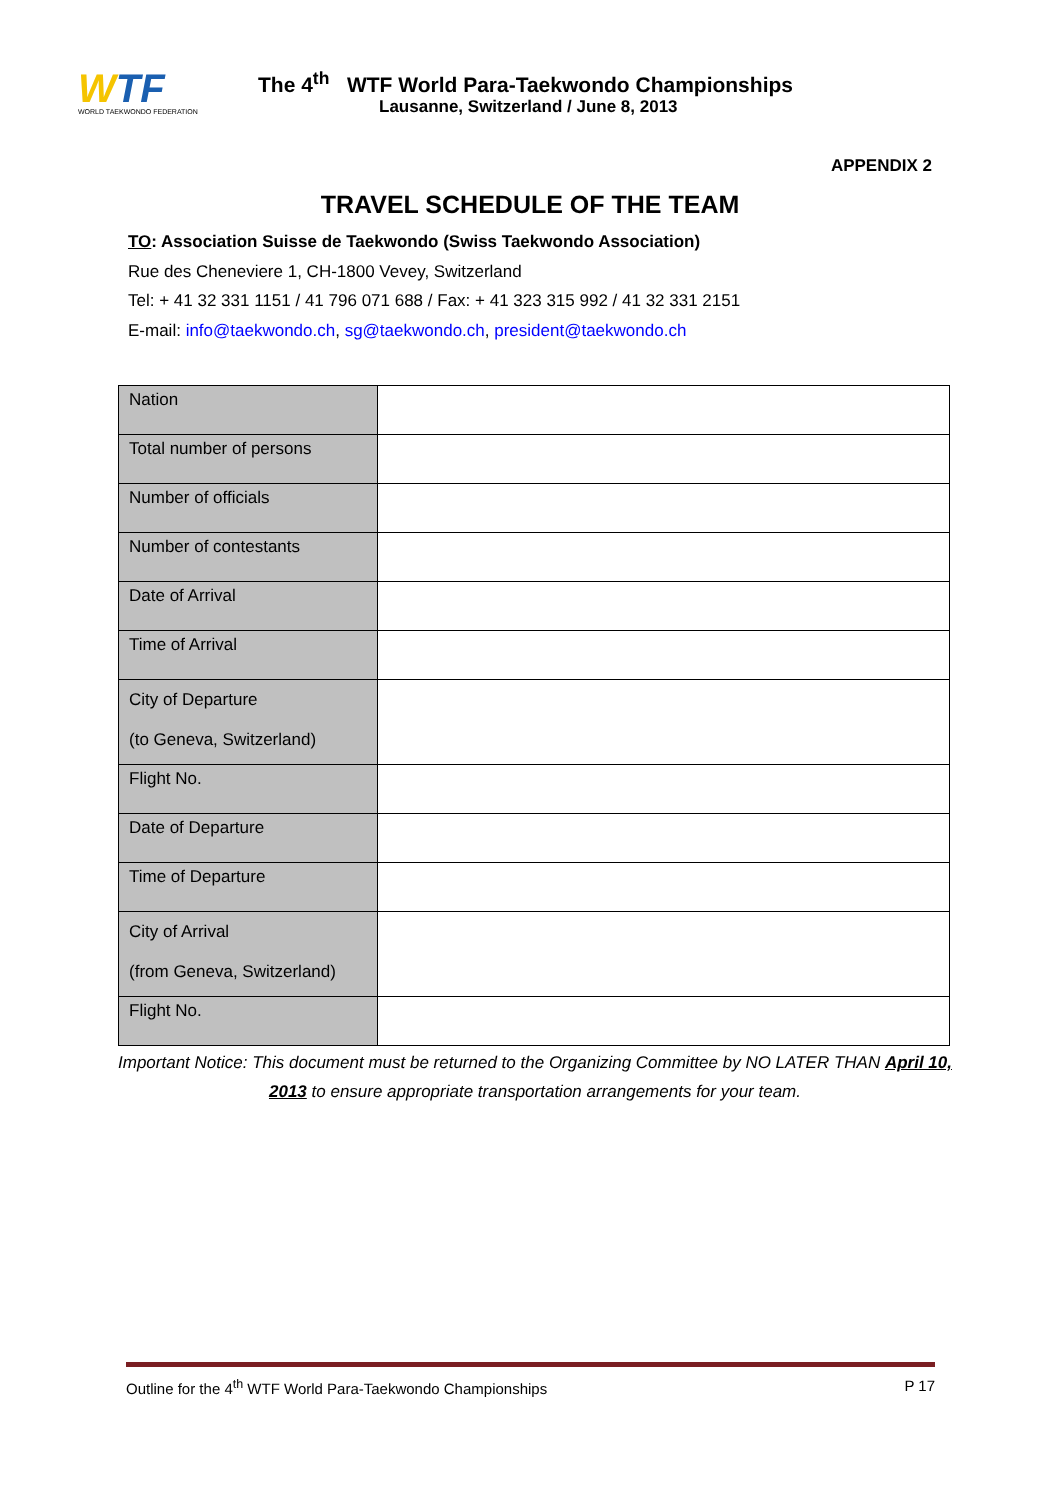WTF
WORLD TAEKWONDO FEDERATION
The 4<sup>th</sup> WTF World Para-Taekwondo Championships
Lausanne, Switzerland / June 8, 2013
APPENDIX 2
TRAVEL SCHEDULE OF THE TEAM
TO: Association Suisse de Taekwondo (Swiss Taekwondo Association)
Rue des Cheneviere 1, CH-1800 Vevey, Switzerland
Tel: + 41 32 331 1151 / 41 796 071 688 / Fax: + 41 323 315 992 / 41 32 331 2151
E-mail: info@taekwondo.ch, sg@taekwondo.ch, president@taekwondo.ch
| Nation | |
| Total number of persons | |
| Number of officials | |
| Number of contestants | |
| Date of Arrival | |
| Time of Arrival | |
| City of Departure (to Geneva, Switzerland) | |
| Flight No. | |
| Date of Departure | |
| Time of Departure | |
| City of Arrival (from Geneva, Switzerland) | |
| Flight No. | |
Important Notice: This document must be returned to the Organizing Committee by NO LATER THAN April 10, 2013 to ensure appropriate transportation arrangements for your team.
Outline for the 4<sup>th</sup> WTF World Para-Taekwondo Championships P 17